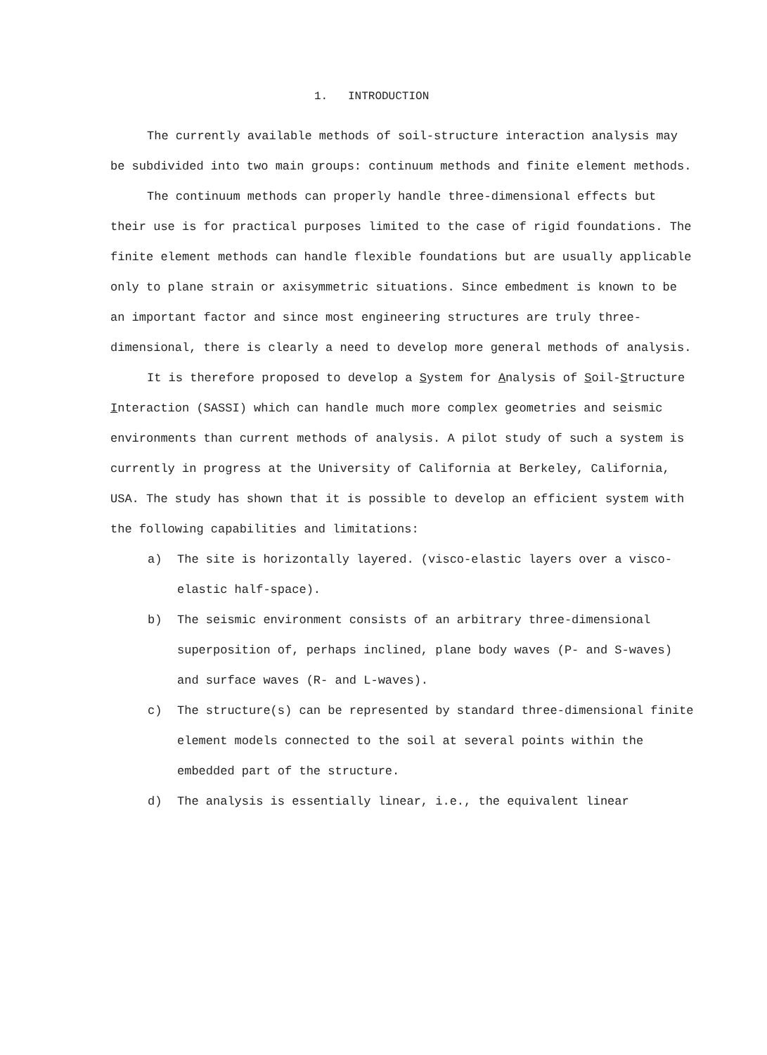1. INTRODUCTION
The currently available methods of soil-structure interaction analysis may be subdivided into two main groups: continuum methods and finite element methods.
The continuum methods can properly handle three-dimensional effects but their use is for practical purposes limited to the case of rigid foundations. The finite element methods can handle flexible foundations but are usually applicable only to plane strain or axisymmetric situations. Since embedment is known to be an important factor and since most engineering structures are truly three-dimensional, there is clearly a need to develop more general methods of analysis.
It is therefore proposed to develop a System for Analysis of Soil-Structure Interaction (SASSI) which can handle much more complex geometries and seismic environments than current methods of analysis. A pilot study of such a system is currently in progress at the University of California at Berkeley, California, USA. The study has shown that it is possible to develop an efficient system with the following capabilities and limitations:
a) The site is horizontally layered. (visco-elastic layers over a visco-elastic half-space).
b) The seismic environment consists of an arbitrary three-dimensional superposition of, perhaps inclined, plane body waves (P- and S-waves) and surface waves (R- and L-waves).
c) The structure(s) can be represented by standard three-dimensional finite element models connected to the soil at several points within the embedded part of the structure.
d) The analysis is essentially linear, i.e., the equivalent linear